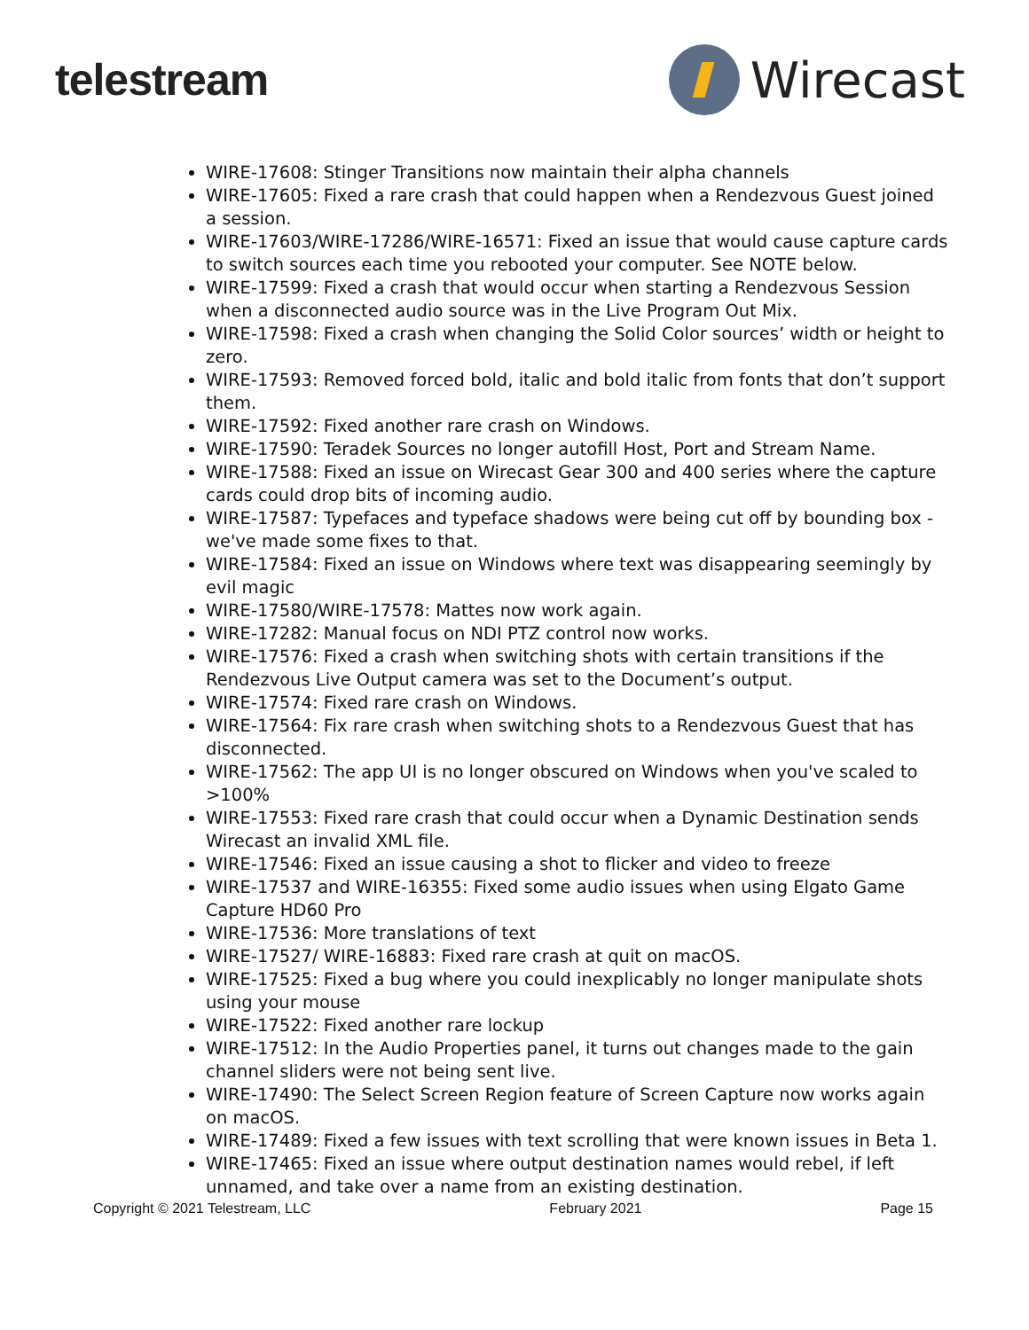telestream Wirecast
WIRE-17608: Stinger Transitions now maintain their alpha channels
WIRE-17605: Fixed a rare crash that could happen when a Rendezvous Guest joined a session.
WIRE-17603/WIRE-17286/WIRE-16571: Fixed an issue that would cause capture cards to switch sources each time you rebooted your computer. See NOTE below.
WIRE-17599: Fixed a crash that would occur when starting a Rendezvous Session when a disconnected audio source was in the Live Program Out Mix.
WIRE-17598: Fixed a crash when changing the Solid Color sources’ width or height to zero.
WIRE-17593: Removed forced bold, italic and bold italic from fonts that don’t support them.
WIRE-17592: Fixed another rare crash on Windows.
WIRE-17590: Teradek Sources no longer autofill Host, Port and Stream Name.
WIRE-17588: Fixed an issue on Wirecast Gear 300 and 400 series where the capture cards could drop bits of incoming audio.
WIRE-17587: Typefaces and typeface shadows were being cut off by bounding box - we've made some fixes to that.
WIRE-17584: Fixed an issue on Windows where text was disappearing seemingly by evil magic
WIRE-17580/WIRE-17578: Mattes now work again.
WIRE-17282: Manual focus on NDI PTZ control now works.
WIRE-17576: Fixed a crash when switching shots with certain transitions if the Rendezvous Live Output camera was set to the Document’s output.
WIRE-17574: Fixed rare crash on Windows.
WIRE-17564: Fix rare crash when switching shots to a Rendezvous Guest that has disconnected.
WIRE-17562: The app UI is no longer obscured on Windows when you've scaled to >100%
WIRE-17553: Fixed rare crash that could occur when a Dynamic Destination sends Wirecast an invalid XML file.
WIRE-17546: Fixed an issue causing a shot to flicker and video to freeze
WIRE-17537 and WIRE-16355: Fixed some audio issues when using Elgato Game Capture HD60 Pro
WIRE-17536: More translations of text
WIRE-17527/ WIRE-16883: Fixed rare crash at quit on macOS.
WIRE-17525: Fixed a bug where you could inexplicably no longer manipulate shots using your mouse
WIRE-17522: Fixed another rare lockup
WIRE-17512: In the Audio Properties panel, it turns out changes made to the gain channel sliders were not being sent live.
WIRE-17490: The Select Screen Region feature of Screen Capture now works again on macOS.
WIRE-17489: Fixed a few issues with text scrolling that were known issues in Beta 1.
WIRE-17465: Fixed an issue where output destination names would rebel, if left unnamed, and take over a name from an existing destination.
Copyright © 2021 Telestream, LLC February 2021 Page 15